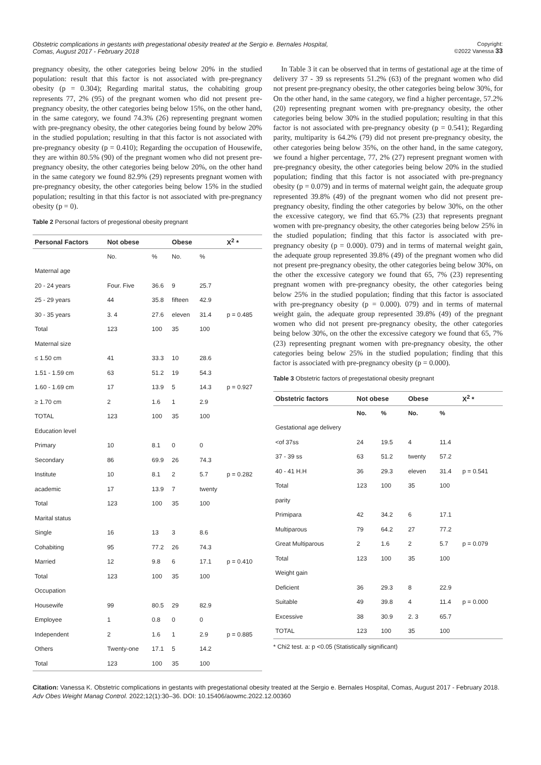Obstetric complications in gestants with pregestational obesity treated at the Sergio e. Bernales Hospital, Comas, August 2017 - February 2018
Copyright:
©2022 Vanessa 33
pregnancy obesity, the other categories being below 20% in the studied population: result that this factor is not associated with pre-pregnancy obesity (p = 0.304); Regarding marital status, the cohabiting group represents 77, 2% (95) of the pregnant women who did not present pre-pregnancy obesity, the other categories being below 15%, on the other hand, in the same category, we found 74.3% (26) representing pregnant women with pre-pregnancy obesity, the other categories being found by below 20% in the studied population; resulting in that this factor is not associated with pre-pregnancy obesity (p = 0.410); Regarding the occupation of Housewife, they are within 80.5% (90) of the pregnant women who did not present pre-pregnancy obesity, the other categories being below 20%, on the other hand in the same category we found 82.9% (29) represents pregnant women with pre-pregnancy obesity, the other categories being below 15% in the studied population; resulting in that this factor is not associated with pre-pregnancy obesity (p = 0).
Table 2 Personal factors of pregestional obesity pregnant
| Personal Factors | Not obese | | Obese | | X<sup>2</sup> * |
| --- | --- | --- | --- | --- | --- |
| | No. | % | No. | % | |
| Maternal age | | | | | |
| 20 - 24 years | Four. Five | 36.6 | 9 | 25.7 | |
| 25 - 29 years | 44 | 35.8 | fifteen | 42.9 | |
| 30 - 35 years | 3. 4 | 27.6 | eleven | 31.4 | p = 0.485 |
| Total | 123 | 100 | 35 | 100 | |
| Maternal size | | | | | |
| ≤ 1.50 cm | 41 | 33.3 | 10 | 28.6 | |
| 1.51 - 1.59 cm | 63 | 51.2 | 19 | 54.3 | |
| 1.60 - 1.69 cm | 17 | 13.9 | 5 | 14.3 | p = 0.927 |
| ≥ 1.70 cm | 2 | 1.6 | 1 | 2.9 | |
| TOTAL | 123 | 100 | 35 | 100 | |
| Education level | | | | | |
| Primary | 10 | 8.1 | 0 | 0 | |
| Secondary | 86 | 69.9 | 26 | 74.3 | |
| Institute | 10 | 8.1 | 2 | 5.7 | p = 0.282 |
| academic | 17 | 13.9 | 7 | twenty | |
| Total | 123 | 100 | 35 | 100 | |
| Marital status | | | | | |
| Single | 16 | 13 | 3 | 8.6 | |
| Cohabiting | 95 | 77.2 | 26 | 74.3 | |
| Married | 12 | 9.8 | 6 | 17.1 | p = 0.410 |
| Total | 123 | 100 | 35 | 100 | |
| Occupation | | | | | |
| Housewife | 99 | 80.5 | 29 | 82.9 | |
| Employee | 1 | 0.8 | 0 | 0 | |
| Independent | 2 | 1.6 | 1 | 2.9 | p = 0.885 |
| Others | Twenty-one | 17.1 | 5 | 14.2 | |
| Total | 123 | 100 | 35 | 100 | |
In Table 3 it can be observed that in terms of gestational age at the time of delivery 37 - 39 ss represents 51.2% (63) of the pregnant women who did not present pre-pregnancy obesity, the other categories being below 30%, for On the other hand, in the same category, we find a higher percentage, 57.2% (20) representing pregnant women with pre-pregnancy obesity, the other categories being below 30% in the studied population; resulting in that this factor is not associated with pre-pregnancy obesity (p = 0.541); Regarding parity, multiparity is 64.2% (79) did not present pre-pregnancy obesity, the other categories being below 35%, on the other hand, in the same category, we found a higher percentage, 77, 2% (27) represent pregnant women with pre-pregnancy obesity, the other categories being below 20% in the studied population; finding that this factor is not associated with pre-pregnancy obesity (p = 0.079) and in terms of maternal weight gain, the adequate group represented 39.8% (49) of the pregnant women who did not present pre-pregnancy obesity, finding the other categories by below 30%, on the other the excessive category, we find that 65.7% (23) that represents pregnant women with pre-pregnancy obesity, the other categories being below 25% in the studied population; finding that this factor is associated with pre-pregnancy obesity (p = 0.000). 079) and in terms of maternal weight gain, the adequate group represented 39.8% (49) of the pregnant women who did not present pre-pregnancy obesity, the other categories being below 30%, on the other the excessive category we found that 65, 7% (23) representing pregnant women with pre-pregnancy obesity, the other categories being below 25% in the studied population; finding that this factor is associated with pre-pregnancy obesity (p = 0.000). 079) and in terms of maternal weight gain, the adequate group represented 39.8% (49) of the pregnant women who did not present pre-pregnancy obesity, the other categories being below 30%, on the other the excessive category we found that 65, 7% (23) representing pregnant women with pre-pregnancy obesity, the other categories being below 25% in the studied population; finding that this factor is associated with pre-pregnancy obesity (p = 0.000).
Table 3 Obstetric factors of pregestational obesity pregnant
| Obstetric factors | Not obese | | Obese | | X<sup>2</sup> * |
| --- | --- | --- | --- | --- | --- |
| | No. | % | No. | % | |
| Gestational age delivery | | | | | |
| <of 37ss | 24 | 19.5 | 4 | 11.4 | |
| 37 - 39 ss | 63 | 51.2 | twenty | 57.2 | |
| 40 - 41 H.H | 36 | 29.3 | eleven | 31.4 | p = 0.541 |
| Total | 123 | 100 | 35 | 100 | |
| parity | | | | | |
| Primipara | 42 | 34.2 | 6 | 17.1 | |
| Multiparous | 79 | 64.2 | 27 | 77.2 | |
| Great Multiparous | 2 | 1.6 | 2 | 5.7 | p = 0.079 |
| Total | 123 | 100 | 35 | 100 | |
| Weight gain | | | | | |
| Deficient | 36 | 29.3 | 8 | 22.9 | |
| Suitable | 49 | 39.8 | 4 | 11.4 | p = 0.000 |
| Excessive | 38 | 30.9 | 2. 3 | 65.7 | |
| TOTAL | 123 | 100 | 35 | 100 | |
* Chi2 test. a: p <0.05 (Statistically significant)
Citation: Vanessa K. Obstetric complications in gestants with pregestational obesity treated at the Sergio e. Bernales Hospital, Comas, August 2017 - February 2018. Adv Obes Weight Manag Control. 2022;12(1):30‒36. DOI: 10.15406/aowmc.2022.12.00360